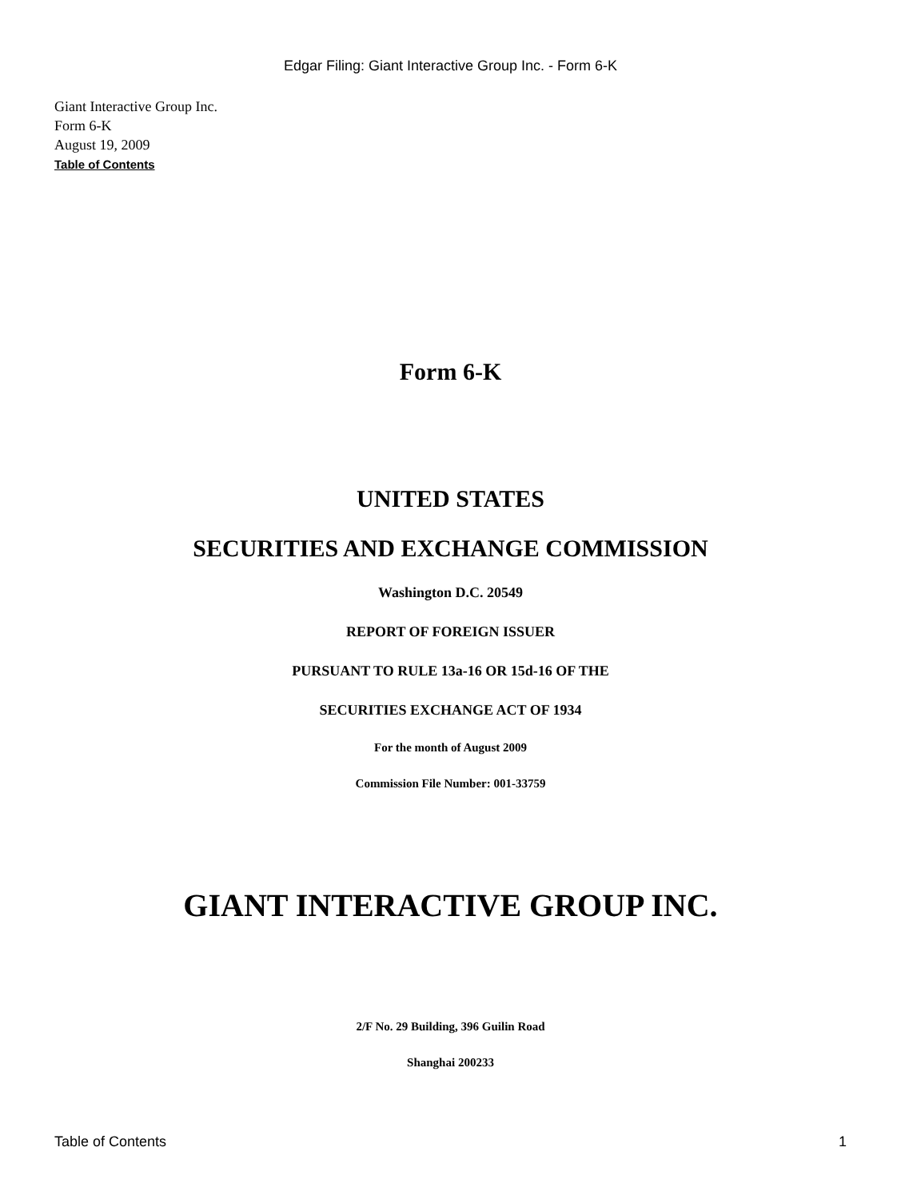Edgar Filing: Giant Interactive Group Inc. - Form 6-K
Giant Interactive Group Inc.
Form 6-K
August 19, 2009
Table of Contents
Form 6-K
UNITED STATES
SECURITIES AND EXCHANGE COMMISSION
Washington D.C. 20549
REPORT OF FOREIGN ISSUER
PURSUANT TO RULE 13a-16 OR 15d-16 OF THE
SECURITIES EXCHANGE ACT OF 1934
For the month of August 2009
Commission File Number: 001-33759
GIANT INTERACTIVE GROUP INC.
2/F No. 29 Building, 396 Guilin Road
Shanghai 200233
Table of Contents 1